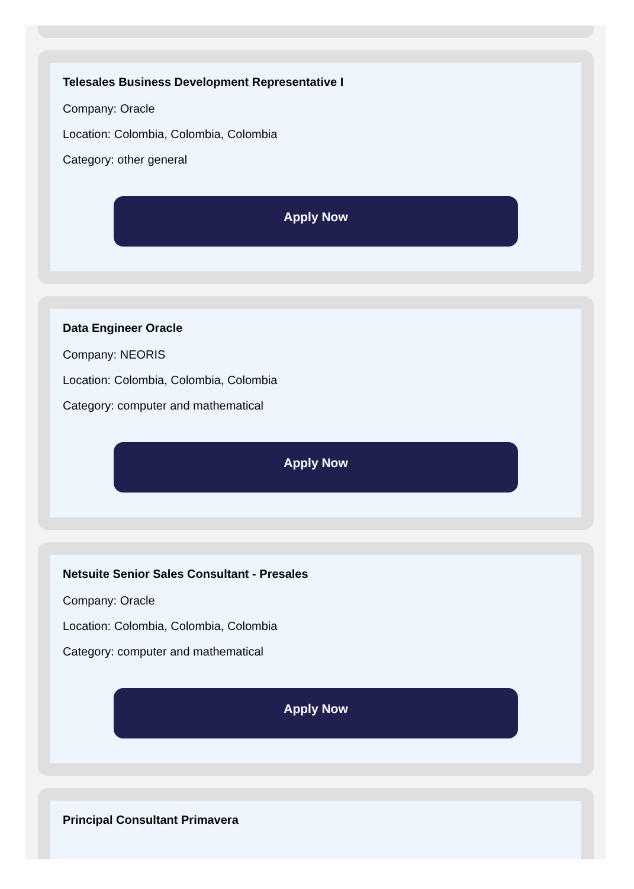Telesales Business Development Representative I
Company: Oracle
Location: Colombia, Colombia, Colombia
Category: other general
Apply Now
Data Engineer Oracle
Company: NEORIS
Location: Colombia, Colombia, Colombia
Category: computer and mathematical
Apply Now
Netsuite Senior Sales Consultant - Presales
Company: Oracle
Location: Colombia, Colombia, Colombia
Category: computer and mathematical
Apply Now
Principal Consultant Primavera